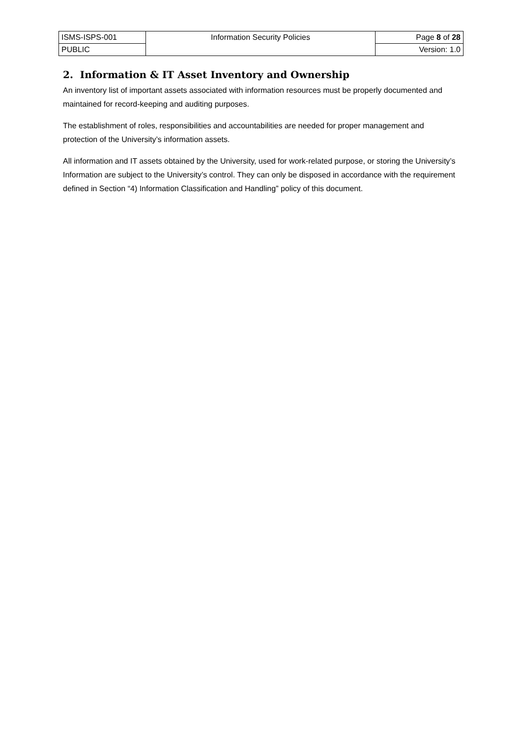| ISMS-ISPS-001 | Information Security Policies | Page 8 of 28 |
| PUBLIC | | Version: 1.0 |
2. Information & IT Asset Inventory and Ownership
An inventory list of important assets associated with information resources must be properly documented and maintained for record-keeping and auditing purposes.
The establishment of roles, responsibilities and accountabilities are needed for proper management and protection of the University’s information assets.
All information and IT assets obtained by the University, used for work-related purpose, or storing the University’s Information are subject to the University’s control. They can only be disposed in accordance with the requirement defined in Section “4) Information Classification and Handling” policy of this document.